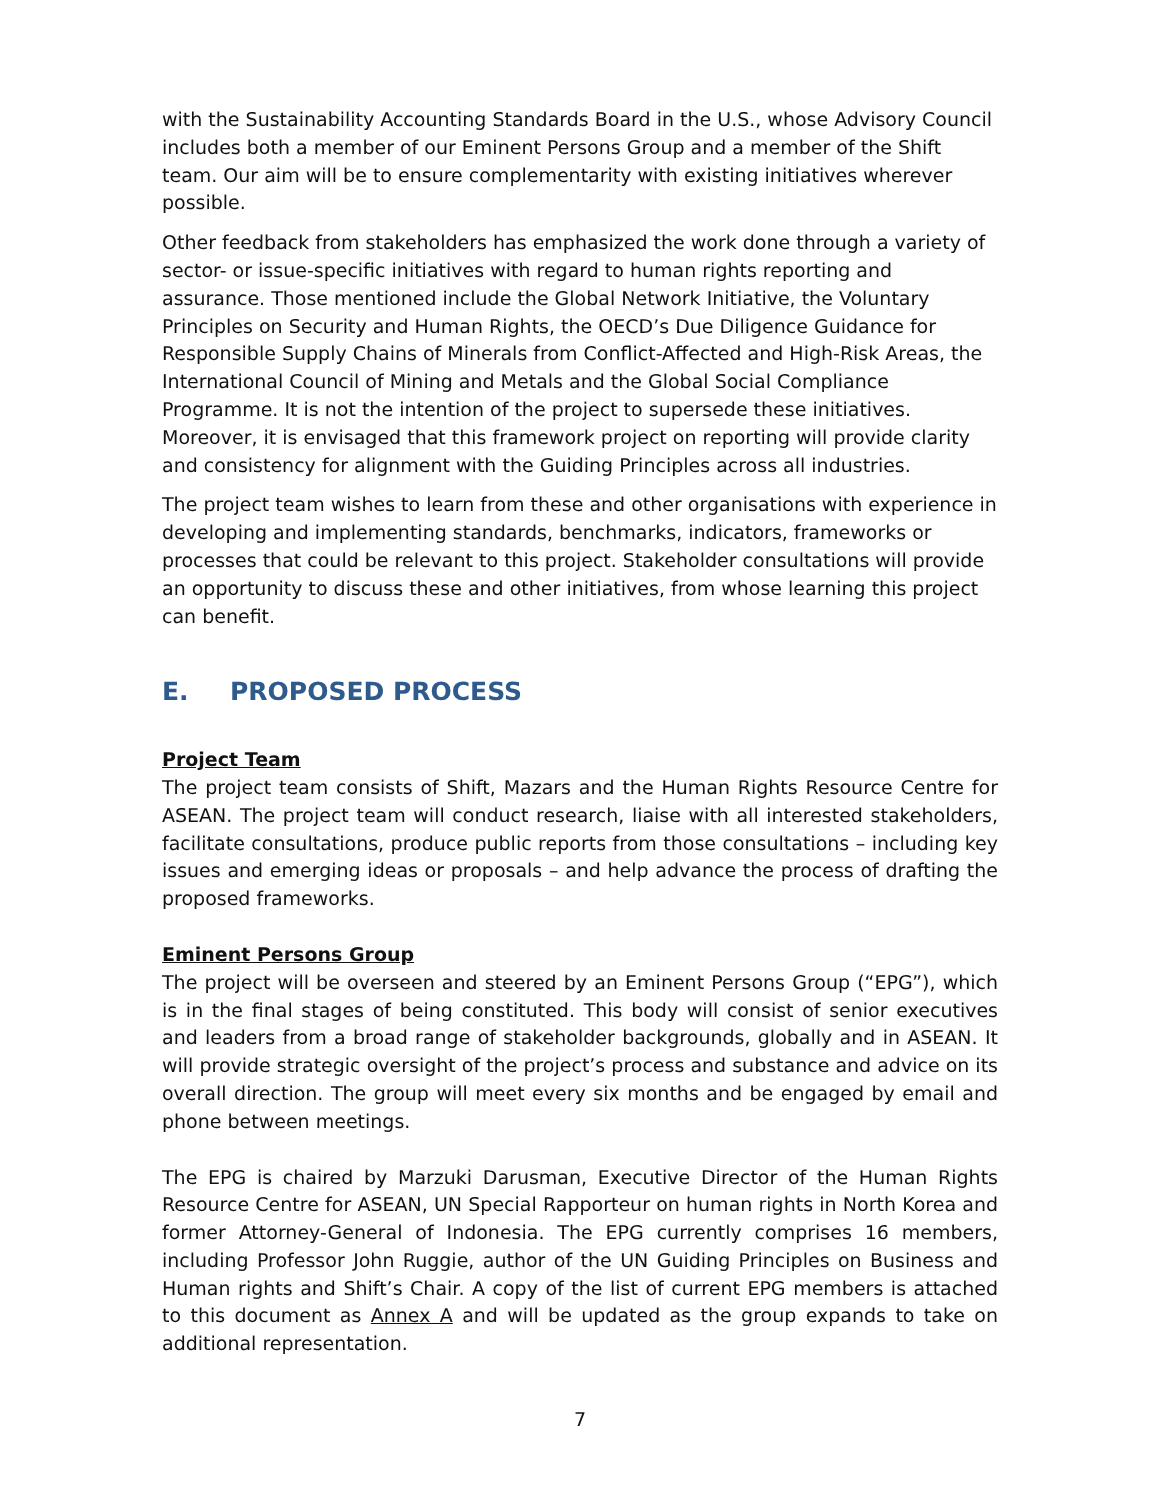with the Sustainability Accounting Standards Board in the U.S., whose Advisory Council includes both a member of our Eminent Persons Group and a member of the Shift team. Our aim will be to ensure complementarity with existing initiatives wherever possible.
Other feedback from stakeholders has emphasized the work done through a variety of sector- or issue-specific initiatives with regard to human rights reporting and assurance. Those mentioned include the Global Network Initiative, the Voluntary Principles on Security and Human Rights, the OECD’s Due Diligence Guidance for Responsible Supply Chains of Minerals from Conflict-Affected and High-Risk Areas, the International Council of Mining and Metals and the Global Social Compliance Programme. It is not the intention of the project to supersede these initiatives. Moreover, it is envisaged that this framework project on reporting will provide clarity and consistency for alignment with the Guiding Principles across all industries.
The project team wishes to learn from these and other organisations with experience in developing and implementing standards, benchmarks, indicators, frameworks or processes that could be relevant to this project. Stakeholder consultations will provide an opportunity to discuss these and other initiatives, from whose learning this project can benefit.
E. PROPOSED PROCESS
Project Team
The project team consists of Shift, Mazars and the Human Rights Resource Centre for ASEAN. The project team will conduct research, liaise with all interested stakeholders, facilitate consultations, produce public reports from those consultations – including key issues and emerging ideas or proposals – and help advance the process of drafting the proposed frameworks.
Eminent Persons Group
The project will be overseen and steered by an Eminent Persons Group (“EPG”), which is in the final stages of being constituted. This body will consist of senior executives and leaders from a broad range of stakeholder backgrounds, globally and in ASEAN. It will provide strategic oversight of the project’s process and substance and advice on its overall direction. The group will meet every six months and be engaged by email and phone between meetings.
The EPG is chaired by Marzuki Darusman, Executive Director of the Human Rights Resource Centre for ASEAN, UN Special Rapporteur on human rights in North Korea and former Attorney-General of Indonesia. The EPG currently comprises 16 members, including Professor John Ruggie, author of the UN Guiding Principles on Business and Human rights and Shift’s Chair. A copy of the list of current EPG members is attached to this document as Annex A and will be updated as the group expands to take on additional representation.
7